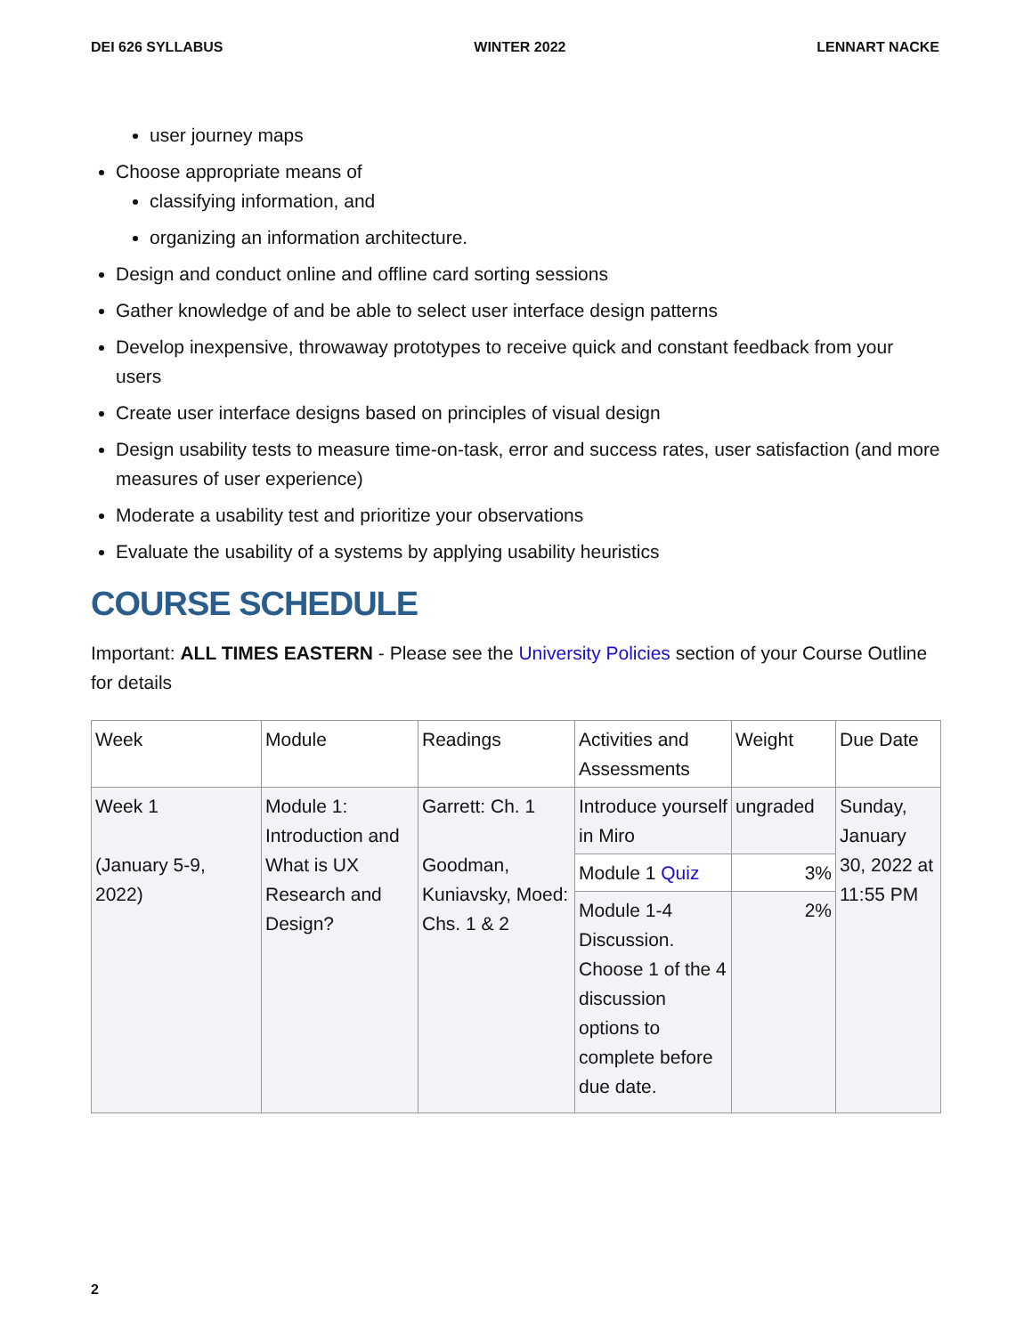DEI 626 SYLLABUS WINTER 2022 LENNART NACKE
user journey maps
Choose appropriate means of
classifying information, and
organizing an information architecture.
Design and conduct online and offline card sorting sessions
Gather knowledge of and be able to select user interface design patterns
Develop inexpensive, throwaway prototypes to receive quick and constant feedback from your users
Create user interface designs based on principles of visual design
Design usability tests to measure time-on-task, error and success rates, user satisfaction (and more measures of user experience)
Moderate a usability test and prioritize your observations
Evaluate the usability of a systems by applying usability heuristics
COURSE SCHEDULE
Important: ALL TIMES EASTERN - Please see the University Policies section of your Course Outline for details
| Week | Module | Readings | Activities and Assessments | Weight | Due Date |
| --- | --- | --- | --- | --- | --- |
| Week 1 (January 5-9, 2022) | Module 1: Introduction and What is UX Research and Design? | Garrett: Ch. 1 Goodman, Kuniavsky, Moed: Chs. 1 & 2 | Introduce yourself in Miro | ungraded | Sunday, January 30, 2022 at 11:55 PM |
| | | | Module 1 Quiz | 3% | |
| | | | Module 1-4 Discussion. Choose 1 of the 4 discussion options to complete before due date. | 2% | |
2